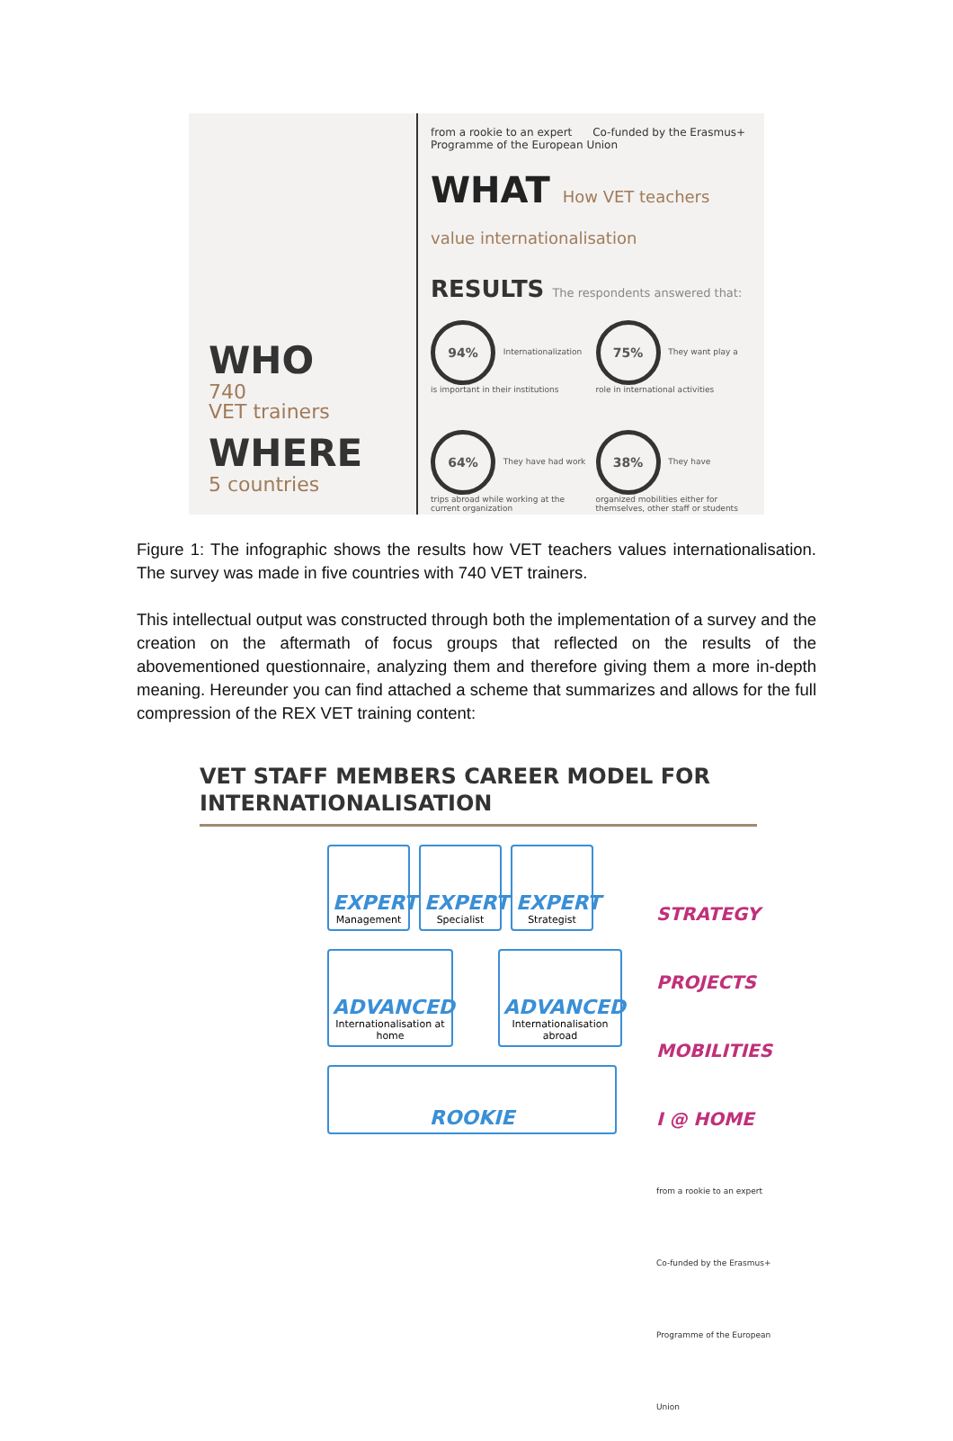WHO
740
VET trainers
WHERE
5 countries
from a rookie to an expert Co-funded by the Erasmus+ Programme of the European Union
WHAT How VET teachers value internationalisation
RESULTS The respondents answered that:
94% Internationalization is important in their institutions
75% They want play a role in international activities
64% They have had work trips abroad while working at the current organization
38% They have organized mobilities either for themselves, other staff or students
Figure 1: The infographic shows the results how VET teachers values internationalisation. The survey was made in five countries with 740 VET trainers.
This intellectual output was constructed through both the implementation of a survey and the creation on the aftermath of focus groups that reflected on the results of the abovementioned questionnaire, analyzing them and therefore giving them a more in-depth meaning. Hereunder you can find attached a scheme that summarizes and allows for the full compression of the REX VET training content:
VET STAFF MEMBERS CAREER MODEL FOR INTERNATIONALISATION
EXPERT
Management
EXPERT
Specialist
EXPERT
Strategist
ADVANCED
Internationalisation at home
ADVANCED
Internationalisation abroad
ROOKIE
STRATEGY
PROJECTS
MOBILITIES
I @ HOME
from a rookie to an expert
Co-funded by the Erasmus+ Programme of the European Union